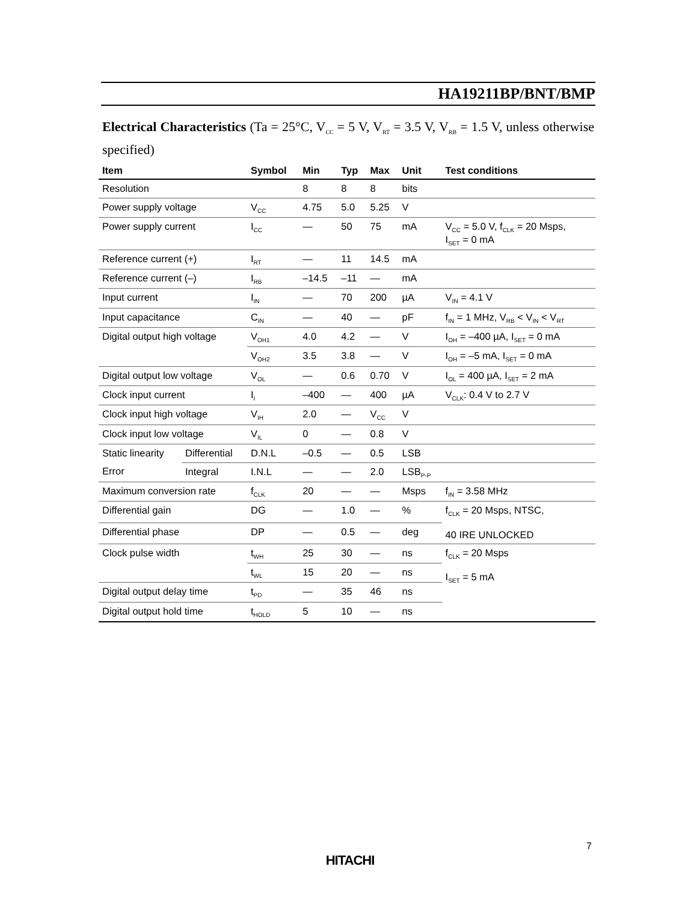HA19211BP/BNT/BMP
Electrical Characteristics (Ta = 25°C, V<sub>CC</sub> = 5 V, V<sub>RT</sub> = 3.5 V, V<sub>RB</sub> = 1.5 V, unless otherwise specified)
| Item | | Symbol | Min | Typ | Max | Unit | Test conditions |
| --- | --- | --- | --- | --- | --- | --- | --- |
| Resolution | | | 8 | 8 | 8 | bits | |
| Power supply voltage | | V<sub>CC</sub> | 4.75 | 5.0 | 5.25 | V | |
| Power supply current | | I<sub>CC</sub> | — | 50 | 75 | mA | V<sub>CC</sub> = 5.0 V, f<sub>CLK</sub> = 20 Msps, I<sub>SET</sub> = 0 mA |
| Reference current (+) | | I<sub>RT</sub> | — | 11 | 14.5 | mA | |
| Reference current (–) | | I<sub>RB</sub> | –14.5 | –11 | — | mA | |
| Input current | | I<sub>IN</sub> | — | 70 | 200 | µA | V<sub>IN</sub> = 4.1 V |
| Input capacitance | | C<sub>IN</sub> | — | 40 | — | pF | f<sub>IN</sub> = 1 MHz, V<sub>RB</sub> < V<sub>IN</sub> < V<sub>RT</sub> |
| Digital output high voltage | | V<sub>OH1</sub> | 4.0 | 4.2 | — | V | I<sub>OH</sub> = –400 µA, I<sub>SET</sub> = 0 mA |
| | | V<sub>OH2</sub> | 3.5 | 3.8 | — | V | I<sub>OH</sub> = –5 mA, I<sub>SET</sub> = 0 mA |
| Digital output low voltage | | V<sub>OL</sub> | — | 0.6 | 0.70 | V | I<sub>OL</sub> = 400 µA, I<sub>SET</sub> = 2 mA |
| Clock input current | | I<sub>I</sub> | –400 | — | 400 | µA | V<sub>CLK</sub>: 0.4 V to 2.7 V |
| Clock input high voltage | | V<sub>IH</sub> | 2.0 | — | V<sub>CC</sub> | V | |
| Clock input low voltage | | V<sub>IL</sub> | 0 | — | 0.8 | V | |
| Static linearity | Differential | D.N.L | –0.5 | — | 0.5 | LSB | |
| Error | Integral | I.N.L | — | — | 2.0 | LSB<sub>P-P</sub> | |
| Maximum conversion rate | | f<sub>CLK</sub> | 20 | — | — | Msps | f<sub>IN</sub> = 3.58 MHz |
| Differential gain | | DG | — | 1.0 | — | % | f<sub>CLK</sub> = 20 Msps, NTSC, 40 IRE UNLOCKED |
| Differential phase | | DP | — | 0.5 | — | deg | |
| Clock pulse width | | t<sub>WH</sub> | 25 | 30 | — | ns | f<sub>CLK</sub> = 20 Msps I<sub>SET</sub> = 5 mA |
| | | t<sub>WL</sub> | 15 | 20 | — | ns | |
| Digital output delay time | | t<sub>PD</sub> | — | 35 | 46 | ns | |
| Digital output hold time | | t<sub>HOLD</sub> | 5 | 10 | — | ns | |
7
HITACHI